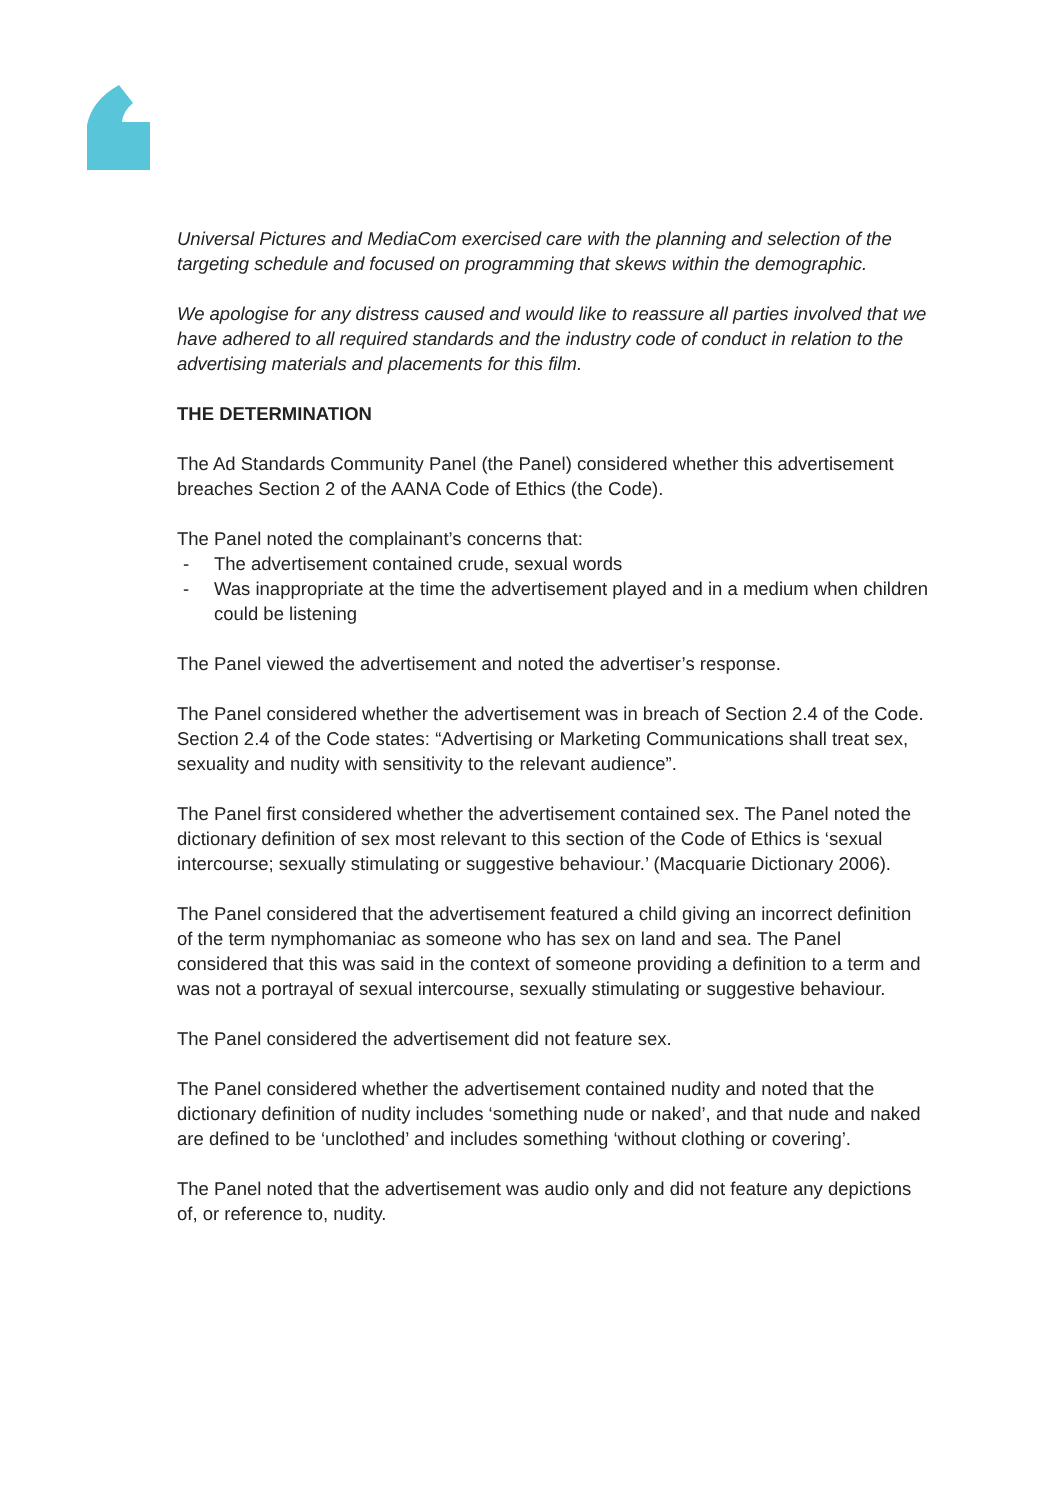Universal Pictures and MediaCom exercised care with the planning and selection of the targeting schedule and focused on programming that skews within the demographic.
We apologise for any distress caused and would like to reassure all parties involved that we have adhered to all required standards and the industry code of conduct in relation to the advertising materials and placements for this film.
THE DETERMINATION
The Ad Standards Community Panel (the Panel) considered whether this advertisement breaches Section 2 of the AANA Code of Ethics (the Code).
The Panel noted the complainant’s concerns that:
- The advertisement contained crude, sexual words
- Was inappropriate at the time the advertisement played and in a medium when children could be listening
The Panel viewed the advertisement and noted the advertiser’s response.
The Panel considered whether the advertisement was in breach of Section 2.4 of the Code. Section 2.4 of the Code states: “Advertising or Marketing Communications shall treat sex, sexuality and nudity with sensitivity to the relevant audience”.
The Panel first considered whether the advertisement contained sex. The Panel noted the dictionary definition of sex most relevant to this section of the Code of Ethics is ‘sexual intercourse; sexually stimulating or suggestive behaviour.’ (Macquarie Dictionary 2006).
The Panel considered that the advertisement featured a child giving an incorrect definition of the term nymphomaniac as someone who has sex on land and sea. The Panel considered that this was said in the context of someone providing a definition to a term and was not a portrayal of sexual intercourse, sexually stimulating or suggestive behaviour.
The Panel considered the advertisement did not feature sex.
The Panel considered whether the advertisement contained nudity and noted that the dictionary definition of nudity includes ‘something nude or naked’, and that nude and naked are defined to be ‘unclothed’ and includes something ‘without clothing or covering’.
The Panel noted that the advertisement was audio only and did not feature any depictions of, or reference to, nudity.